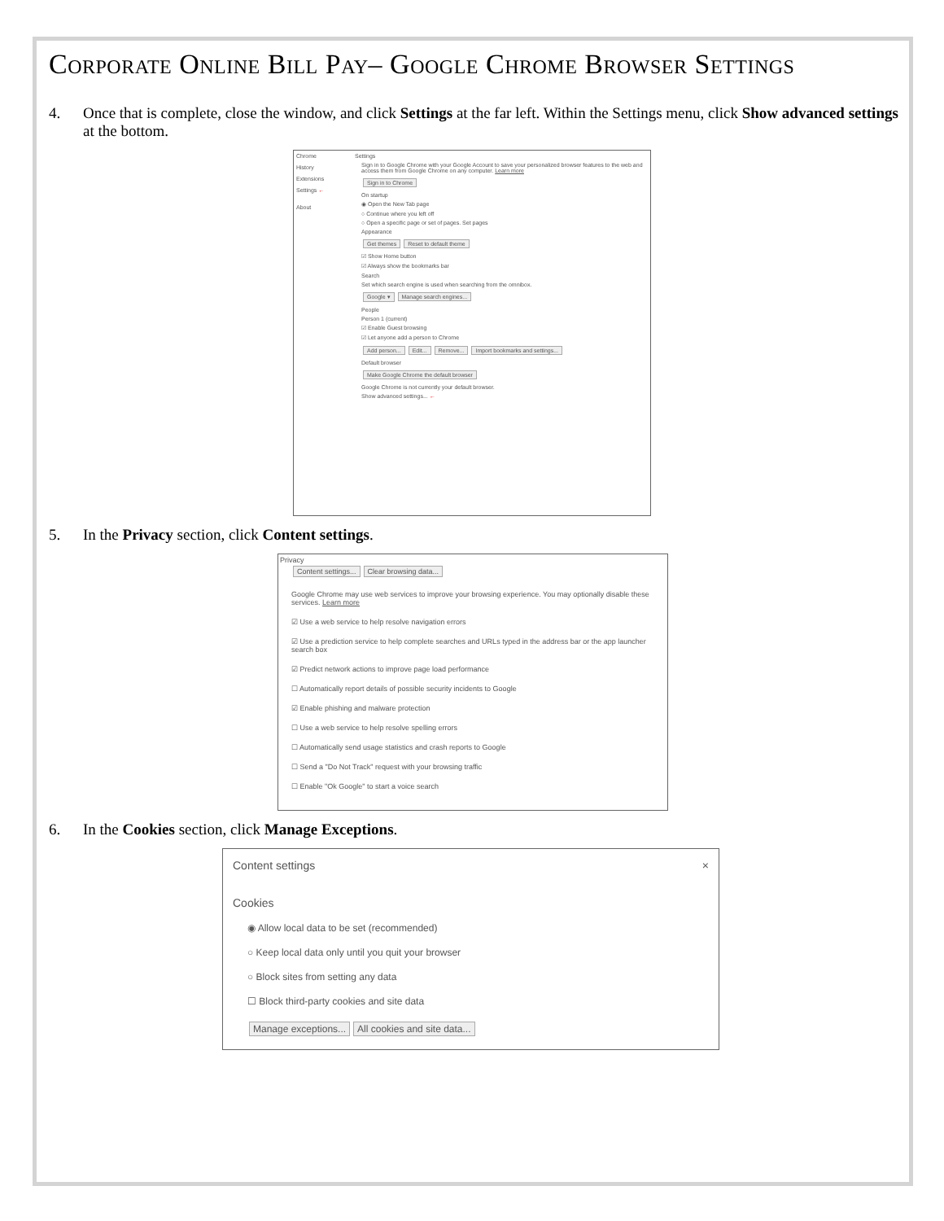Corporate Online Bill Pay– Google Chrome Browser Settings
4. Once that is complete, close the window, and click Settings at the far left. Within the Settings menu, click Show advanced settings at the bottom.
Chrome
History
Extensions
Settings ←
About
Settings
Sign in to Google Chrome with your Google Account to save your personalized browser features to the web and access them from Google Chrome on any computer. Learn more
Sign in to Chrome
On startup
◉ Open the New Tab page
○ Continue where you left off
○ Open a specific page or set of pages. Set pages
Appearance
Get themes Reset to default theme
☑ Show Home button
☑ Always show the bookmarks bar
Search
Set which search engine is used when searching from the omnibox.
Google ▾ Manage search engines...
People
Person 1 (current)
☑ Enable Guest browsing
☑ Let anyone add a person to Chrome
Add person... Edit... Remove... Import bookmarks and settings...
Default browser
Make Google Chrome the default browser
Google Chrome is not currently your default browser.
Show advanced settings... ←
5. In the Privacy section, click Content settings.
Privacy
Content settings... Clear browsing data...
Google Chrome may use web services to improve your browsing experience. You may optionally disable these services. Learn more
☑ Use a web service to help resolve navigation errors
☑ Use a prediction service to help complete searches and URLs typed in the address bar or the app launcher search box
☑ Predict network actions to improve page load performance
☐ Automatically report details of possible security incidents to Google
☑ Enable phishing and malware protection
☐ Use a web service to help resolve spelling errors
☐ Automatically send usage statistics and crash reports to Google
☐ Send a "Do Not Track" request with your browsing traffic
☐ Enable "Ok Google" to start a voice search
6. In the Cookies section, click Manage Exceptions.
Content settings ×
Cookies
◉ Allow local data to be set (recommended)
○ Keep local data only until you quit your browser
○ Block sites from setting any data
☐ Block third-party cookies and site data
Manage exceptions... All cookies and site data...